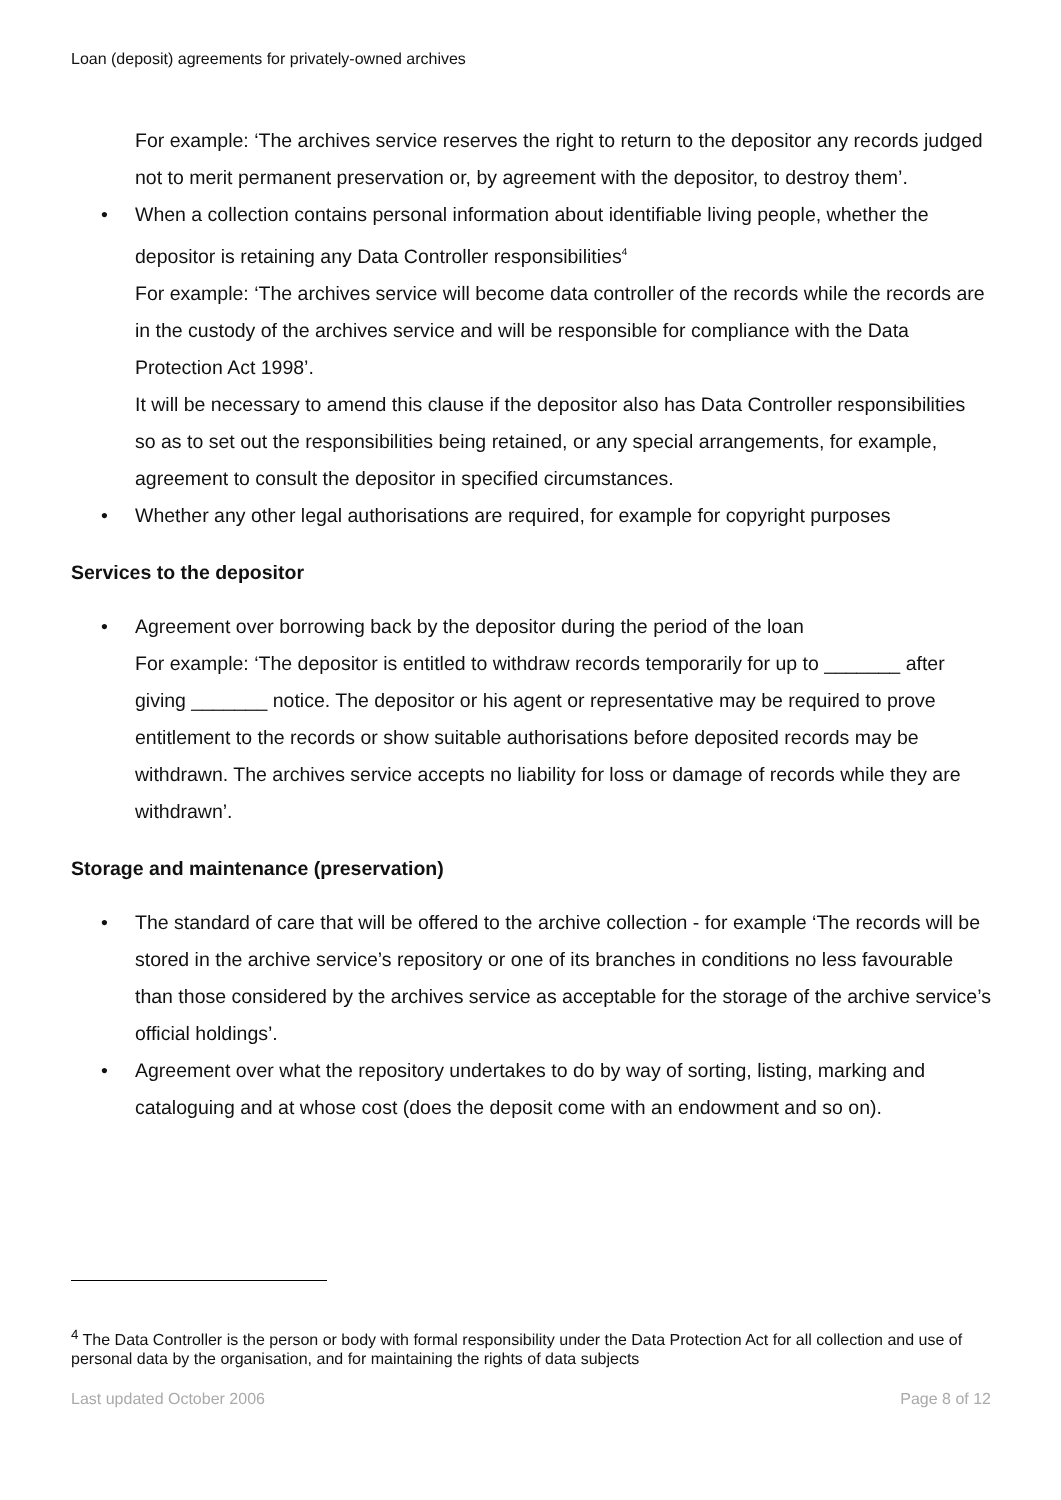Loan (deposit) agreements for privately-owned archives
For example: ‘The archives service reserves the right to return to the depositor any records judged not to merit permanent preservation or, by agreement with the depositor, to destroy them’.
• When a collection contains personal information about identifiable living people, whether the depositor is retaining any Data Controller responsibilities<sup>4</sup>
For example: ‘The archives service will become data controller of the records while the records are in the custody of the archives service and will be responsible for compliance with the Data Protection Act 1998’.
It will be necessary to amend this clause if the depositor also has Data Controller responsibilities so as to set out the responsibilities being retained, or any special arrangements, for example, agreement to consult the depositor in specified circumstances.
• Whether any other legal authorisations are required, for example for copyright purposes
Services to the depositor
• Agreement over borrowing back by the depositor during the period of the loan
For example: ‘The depositor is entitled to withdraw records temporarily for up to _______ after giving _______ notice. The depositor or his agent or representative may be required to prove entitlement to the records or show suitable authorisations before deposited records may be withdrawn. The archives service accepts no liability for loss or damage of records while they are withdrawn’.
Storage and maintenance (preservation)
• The standard of care that will be offered to the archive collection - for example ‘The records will be stored in the archive service’s repository or one of its branches in conditions no less favourable than those considered by the archives service as acceptable for the storage of the archive service’s official holdings’.
• Agreement over what the repository undertakes to do by way of sorting, listing, marking and cataloguing and at whose cost (does the deposit come with an endowment and so on).
<sup>4</sup> The Data Controller is the person or body with formal responsibility under the Data Protection Act for all collection and use of personal data by the organisation, and for maintaining the rights of data subjects
Last updated October 2006 Page 8 of 12